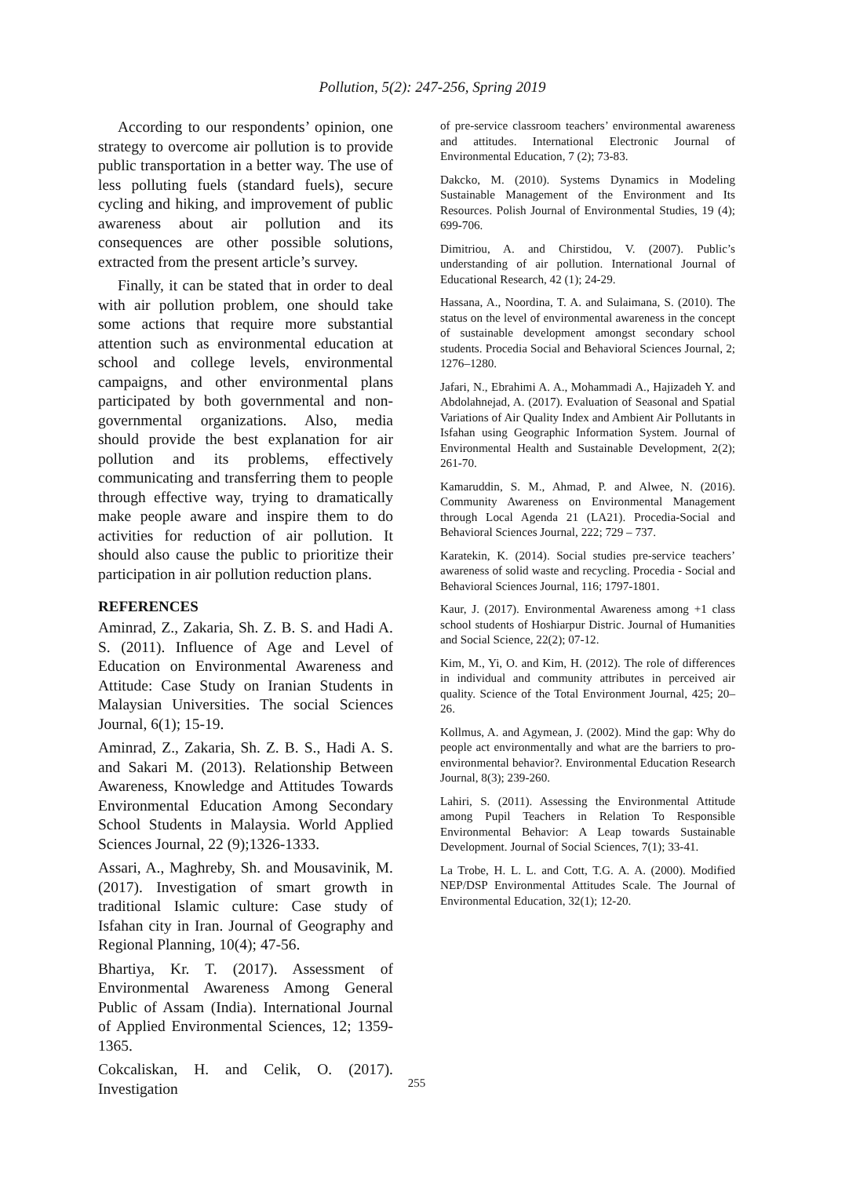Pollution, 5(2): 247-256, Spring 2019
According to our respondents’ opinion, one strategy to overcome air pollution is to provide public transportation in a better way. The use of less polluting fuels (standard fuels), secure cycling and hiking, and improvement of public awareness about air pollution and its consequences are other possible solutions, extracted from the present article’s survey.
Finally, it can be stated that in order to deal with air pollution problem, one should take some actions that require more substantial attention such as environmental education at school and college levels, environmental campaigns, and other environmental plans participated by both governmental and non-governmental organizations. Also, media should provide the best explanation for air pollution and its problems, effectively communicating and transferring them to people through effective way, trying to dramatically make people aware and inspire them to do activities for reduction of air pollution. It should also cause the public to prioritize their participation in air pollution reduction plans.
REFERENCES
Aminrad, Z., Zakaria, Sh. Z. B. S. and Hadi A. S. (2011). Influence of Age and Level of Education on Environmental Awareness and Attitude: Case Study on Iranian Students in Malaysian Universities. The social Sciences Journal, 6(1); 15-19.
Aminrad, Z., Zakaria, Sh. Z. B. S., Hadi A. S. and Sakari M. (2013). Relationship Between Awareness, Knowledge and Attitudes Towards Environmental Education Among Secondary School Students in Malaysia. World Applied Sciences Journal, 22 (9);1326-1333.
Assari, A., Maghreby, Sh. and Mousavinik, M. (2017). Investigation of smart growth in traditional Islamic culture: Case study of Isfahan city in Iran. Journal of Geography and Regional Planning, 10(4); 47-56.
Bhartiya, Kr. T. (2017). Assessment of Environmental Awareness Among General Public of Assam (India). International Journal of Applied Environmental Sciences, 12; 1359-1365.
Cokcaliskan, H. and Celik, O. (2017). Investigation
of pre-service classroom teachers’ environmental awareness and attitudes. International Electronic Journal of Environmental Education, 7 (2); 73-83.
Dakcko, M. (2010). Systems Dynamics in Modeling Sustainable Management of the Environment and Its Resources. Polish Journal of Environmental Studies, 19 (4); 699-706.
Dimitriou, A. and Chirstidou, V. (2007). Public’s understanding of air pollution. International Journal of Educational Research, 42 (1); 24-29.
Hassana, A., Noordina, T. A. and Sulaimana, S. (2010). The status on the level of environmental awareness in the concept of sustainable development amongst secondary school students. Procedia Social and Behavioral Sciences Journal, 2; 1276–1280.
Jafari, N., Ebrahimi A. A., Mohammadi A., Hajizadeh Y. and Abdolahnejad, A. (2017). Evaluation of Seasonal and Spatial Variations of Air Quality Index and Ambient Air Pollutants in Isfahan using Geographic Information System. Journal of Environmental Health and Sustainable Development, 2(2); 261-70.
Kamaruddin, S. M., Ahmad, P. and Alwee, N. (2016). Community Awareness on Environmental Management through Local Agenda 21 (LA21). Procedia-Social and Behavioral Sciences Journal, 222; 729 – 737.
Karatekin, K. (2014). Social studies pre-service teachers’ awareness of solid waste and recycling. Procedia - Social and Behavioral Sciences Journal, 116; 1797-1801.
Kaur, J. (2017). Environmental Awareness among +1 class school students of Hoshiarpur Distric. Journal of Humanities and Social Science, 22(2); 07-12.
Kim, M., Yi, O. and Kim, H. (2012). The role of differences in individual and community attributes in perceived air quality. Science of the Total Environment Journal, 425; 20–26.
Kollmus, A. and Agymean, J. (2002). Mind the gap: Why do people act environmentally and what are the barriers to pro-environmental behavior?. Environmental Education Research Journal, 8(3); 239-260.
Lahiri, S. (2011). Assessing the Environmental Attitude among Pupil Teachers in Relation To Responsible Environmental Behavior: A Leap towards Sustainable Development. Journal of Social Sciences, 7(1); 33-41.
La Trobe, H. L. L. and Cott, T.G. A. A. (2000). Modified NEP/DSP Environmental Attitudes Scale. The Journal of Environmental Education, 32(1); 12-20.
255